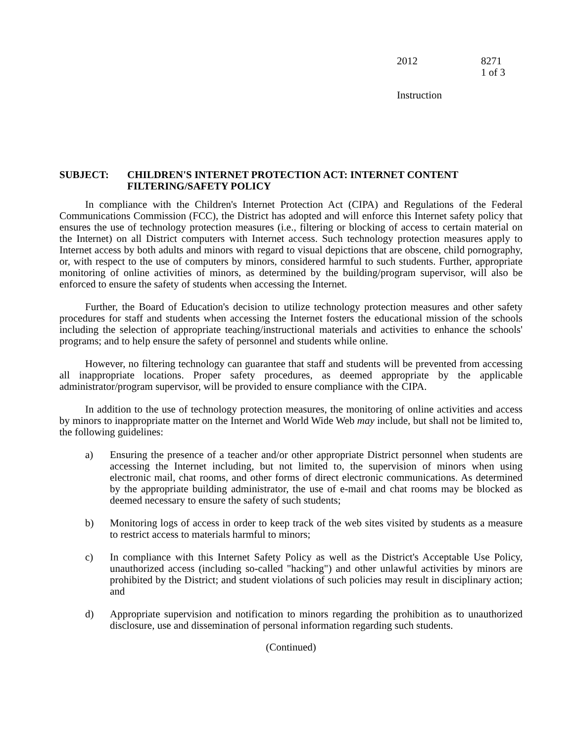2012 8271
1 of 3
Instruction
SUBJECT: CHILDREN'S INTERNET PROTECTION ACT: INTERNET CONTENT FILTERING/SAFETY POLICY
In compliance with the Children's Internet Protection Act (CIPA) and Regulations of the Federal Communications Commission (FCC), the District has adopted and will enforce this Internet safety policy that ensures the use of technology protection measures (i.e., filtering or blocking of access to certain material on the Internet) on all District computers with Internet access. Such technology protection measures apply to Internet access by both adults and minors with regard to visual depictions that are obscene, child pornography, or, with respect to the use of computers by minors, considered harmful to such students. Further, appropriate monitoring of online activities of minors, as determined by the building/program supervisor, will also be enforced to ensure the safety of students when accessing the Internet.
Further, the Board of Education's decision to utilize technology protection measures and other safety procedures for staff and students when accessing the Internet fosters the educational mission of the schools including the selection of appropriate teaching/instructional materials and activities to enhance the schools' programs; and to help ensure the safety of personnel and students while online.
However, no filtering technology can guarantee that staff and students will be prevented from accessing all inappropriate locations. Proper safety procedures, as deemed appropriate by the applicable administrator/program supervisor, will be provided to ensure compliance with the CIPA.
In addition to the use of technology protection measures, the monitoring of online activities and access by minors to inappropriate matter on the Internet and World Wide Web may include, but shall not be limited to, the following guidelines:
a) Ensuring the presence of a teacher and/or other appropriate District personnel when students are accessing the Internet including, but not limited to, the supervision of minors when using electronic mail, chat rooms, and other forms of direct electronic communications. As determined by the appropriate building administrator, the use of e-mail and chat rooms may be blocked as deemed necessary to ensure the safety of such students;
b) Monitoring logs of access in order to keep track of the web sites visited by students as a measure to restrict access to materials harmful to minors;
c) In compliance with this Internet Safety Policy as well as the District's Acceptable Use Policy, unauthorized access (including so-called "hacking") and other unlawful activities by minors are prohibited by the District; and student violations of such policies may result in disciplinary action; and
d) Appropriate supervision and notification to minors regarding the prohibition as to unauthorized disclosure, use and dissemination of personal information regarding such students.
(Continued)